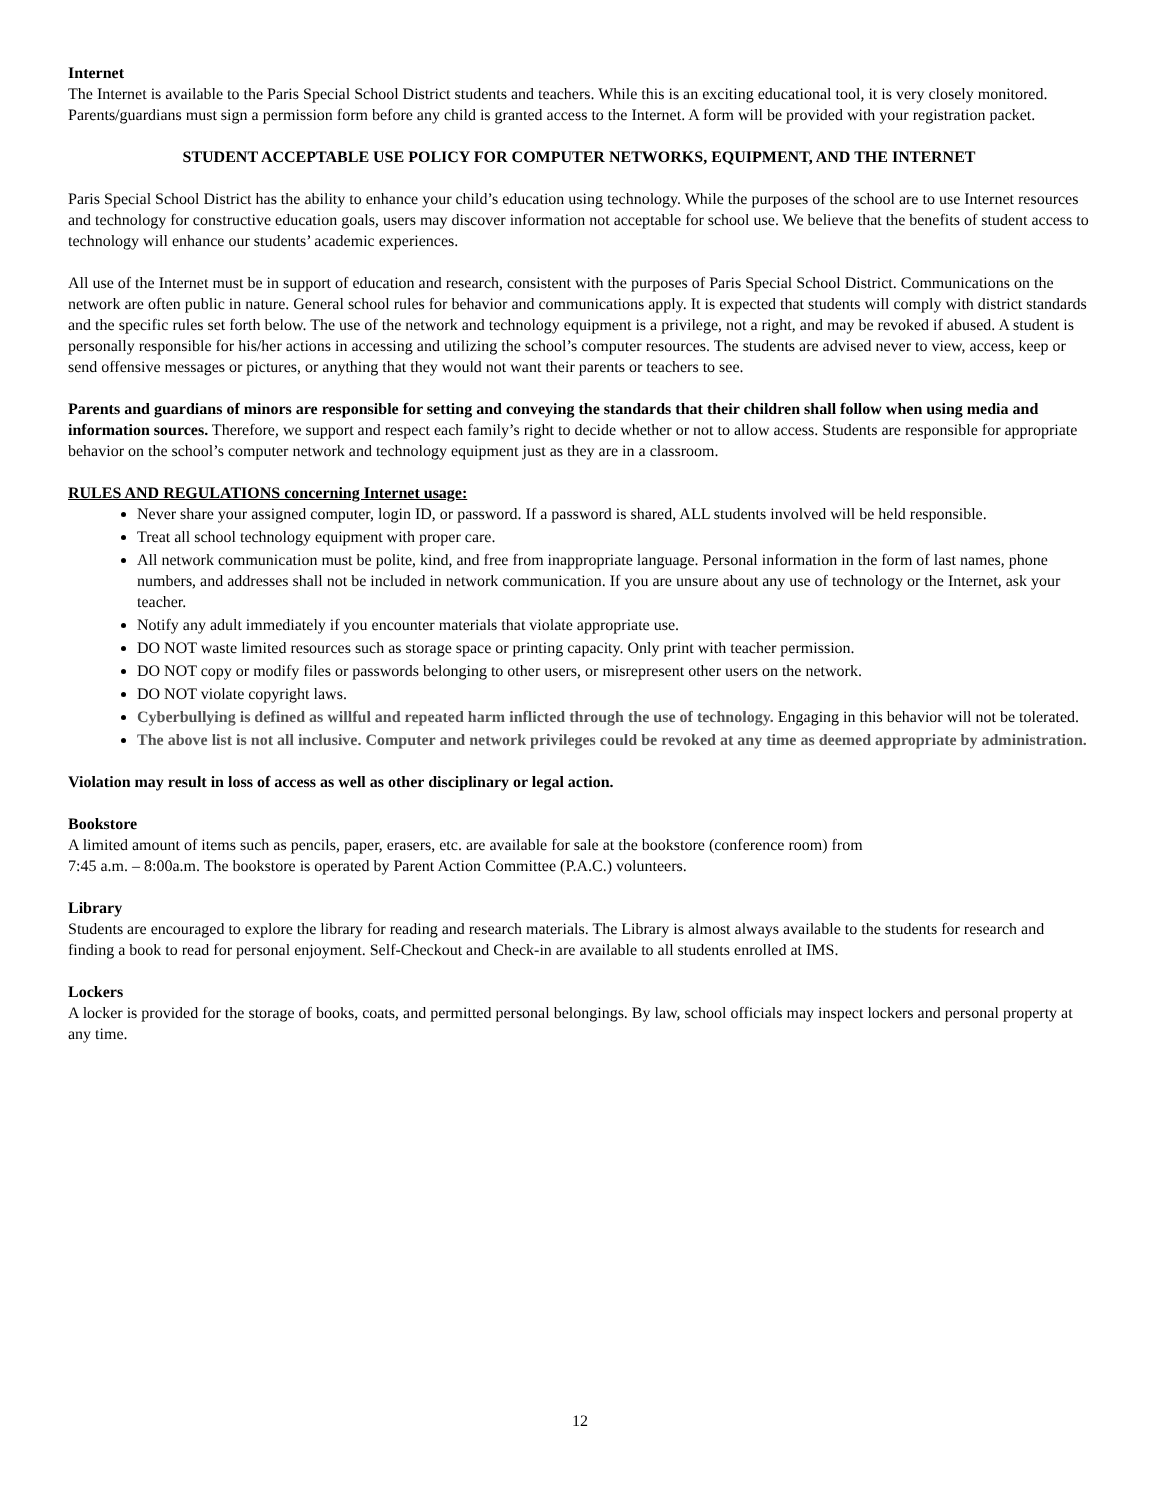Internet
The Internet is available to the Paris Special School District students and teachers. While this is an exciting educational tool, it is very closely monitored. Parents/guardians must sign a permission form before any child is granted access to the Internet. A form will be provided with your registration packet.
STUDENT ACCEPTABLE USE POLICY FOR COMPUTER NETWORKS, EQUIPMENT, AND THE INTERNET
Paris Special School District has the ability to enhance your child’s education using technology. While the purposes of the school are to use Internet resources and technology for constructive education goals, users may discover information not acceptable for school use. We believe that the benefits of student access to technology will enhance our students’ academic experiences.
All use of the Internet must be in support of education and research, consistent with the purposes of Paris Special School District. Communications on the network are often public in nature. General school rules for behavior and communications apply. It is expected that students will comply with district standards and the specific rules set forth below. The use of the network and technology equipment is a privilege, not a right, and may be revoked if abused. A student is personally responsible for his/her actions in accessing and utilizing the school’s computer resources. The students are advised never to view, access, keep or send offensive messages or pictures, or anything that they would not want their parents or teachers to see.
Parents and guardians of minors are responsible for setting and conveying the standards that their children shall follow when using media and information sources. Therefore, we support and respect each family’s right to decide whether or not to allow access. Students are responsible for appropriate behavior on the school’s computer network and technology equipment just as they are in a classroom.
RULES AND REGULATIONS concerning Internet usage:
Never share your assigned computer, login ID, or password. If a password is shared, ALL students involved will be held responsible.
Treat all school technology equipment with proper care.
All network communication must be polite, kind, and free from inappropriate language. Personal information in the form of last names, phone numbers, and addresses shall not be included in network communication. If you are unsure about any use of technology or the Internet, ask your teacher.
Notify any adult immediately if you encounter materials that violate appropriate use.
DO NOT waste limited resources such as storage space or printing capacity. Only print with teacher permission.
DO NOT copy or modify files or passwords belonging to other users, or misrepresent other users on the network.
DO NOT violate copyright laws.
Cyberbullying is defined as willful and repeated harm inflicted through the use of technology. Engaging in this behavior will not be tolerated.
The above list is not all inclusive. Computer and network privileges could be revoked at any time as deemed appropriate by administration.
Violation may result in loss of access as well as other disciplinary or legal action.
Bookstore
A limited amount of items such as pencils, paper, erasers, etc. are available for sale at the bookstore (conference room) from
7:45 a.m. – 8:00a.m. The bookstore is operated by Parent Action Committee (P.A.C.) volunteers.
Library
Students are encouraged to explore the library for reading and research materials. The Library is almost always available to the students for research and finding a book to read for personal enjoyment. Self-Checkout and Check-in are available to all students enrolled at IMS.
Lockers
A locker is provided for the storage of books, coats, and permitted personal belongings. By law, school officials may inspect lockers and personal property at any time.
12